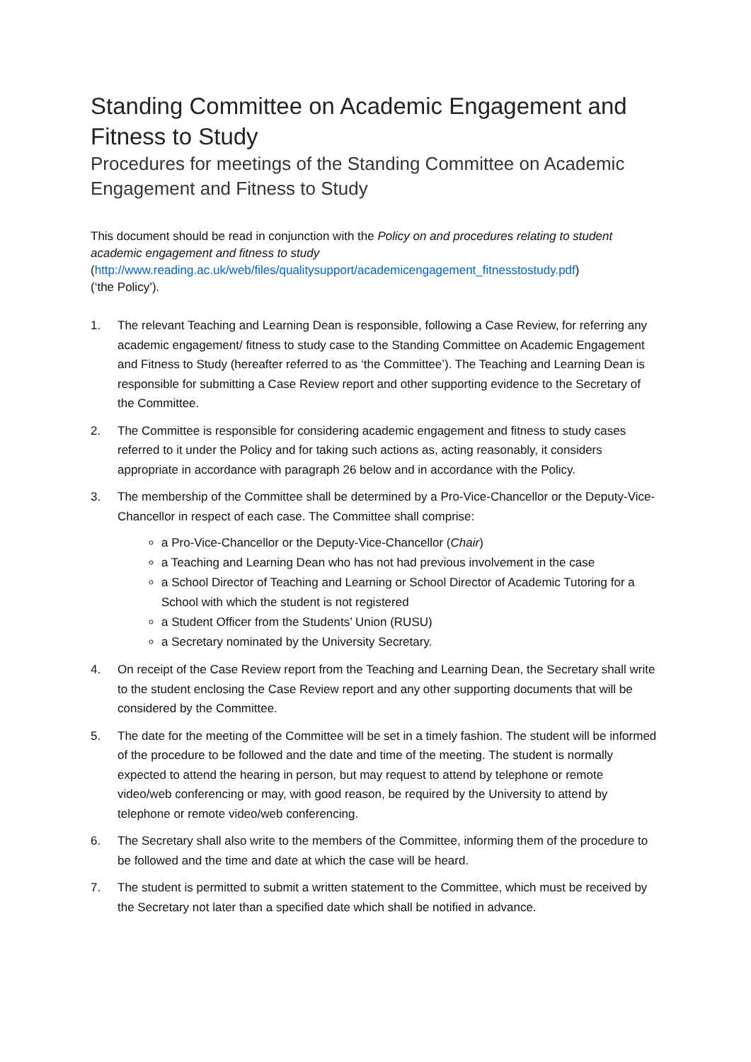Standing Committee on Academic Engagement and Fitness to Study
Procedures for meetings of the Standing Committee on Academic Engagement and Fitness to Study
This document should be read in conjunction with the Policy on and procedures relating to student academic engagement and fitness to study
(http://www.reading.ac.uk/web/files/qualitysupport/academicengagement_fitnesstostudy.pdf)
(‘the Policy’).
1. The relevant Teaching and Learning Dean is responsible, following a Case Review, for referring any academic engagement/ fitness to study case to the Standing Committee on Academic Engagement and Fitness to Study (hereafter referred to as ‘the Committee’). The Teaching and Learning Dean is responsible for submitting a Case Review report and other supporting evidence to the Secretary of the Committee.
2. The Committee is responsible for considering academic engagement and fitness to study cases referred to it under the Policy and for taking such actions as, acting reasonably, it considers appropriate in accordance with paragraph 26 below and in accordance with the Policy.
3. The membership of the Committee shall be determined by a Pro-Vice-Chancellor or the Deputy-Vice-Chancellor in respect of each case. The Committee shall comprise:
a Pro-Vice-Chancellor or the Deputy-Vice-Chancellor (Chair)
a Teaching and Learning Dean who has not had previous involvement in the case
a School Director of Teaching and Learning or School Director of Academic Tutoring for a School with which the student is not registered
a Student Officer from the Students’ Union (RUSU)
a Secretary nominated by the University Secretary.
4. On receipt of the Case Review report from the Teaching and Learning Dean, the Secretary shall write to the student enclosing the Case Review report and any other supporting documents that will be considered by the Committee.
5. The date for the meeting of the Committee will be set in a timely fashion. The student will be informed of the procedure to be followed and the date and time of the meeting. The student is normally expected to attend the hearing in person, but may request to attend by telephone or remote video/web conferencing or may, with good reason, be required by the University to attend by telephone or remote video/web conferencing.
6. The Secretary shall also write to the members of the Committee, informing them of the procedure to be followed and the time and date at which the case will be heard.
7. The student is permitted to submit a written statement to the Committee, which must be received by the Secretary not later than a specified date which shall be notified in advance.